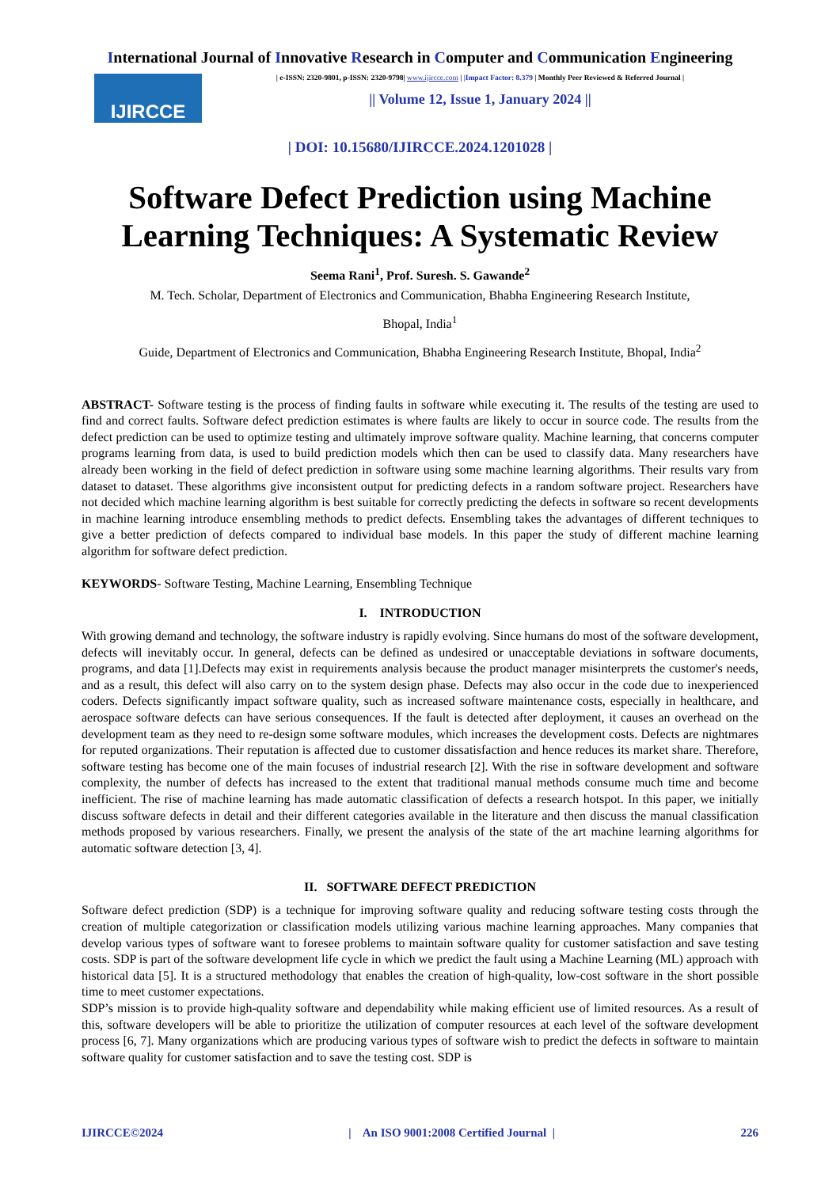International Journal of Innovative Research in Computer and Communication Engineering
IJIRCCE
| e-ISSN: 2320-9801, p-ISSN: 2320-9798| www.ijircce.com | |Impact Factor: 8.379 | Monthly Peer Reviewed & Referred Journal |
|| Volume 12, Issue 1, January 2024 ||
| DOI: 10.15680/IJIRCCE.2024.1201028 |
Software Defect Prediction using Machine Learning Techniques: A Systematic Review
Seema Rani<sup>1</sup>, Prof. Suresh. S. Gawande<sup>2</sup>
M. Tech. Scholar, Department of Electronics and Communication, Bhabha Engineering Research Institute,
Bhopal, India<sup>1</sup>
Guide, Department of Electronics and Communication, Bhabha Engineering Research Institute, Bhopal, India<sup>2</sup>
ABSTRACT- Software testing is the process of finding faults in software while executing it. The results of the testing are used to find and correct faults. Software defect prediction estimates is where faults are likely to occur in source code. The results from the defect prediction can be used to optimize testing and ultimately improve software quality. Machine learning, that concerns computer programs learning from data, is used to build prediction models which then can be used to classify data. Many researchers have already been working in the field of defect prediction in software using some machine learning algorithms. Their results vary from dataset to dataset. These algorithms give inconsistent output for predicting defects in a random software project. Researchers have not decided which machine learning algorithm is best suitable for correctly predicting the defects in software so recent developments in machine learning introduce ensembling methods to predict defects. Ensembling takes the advantages of different techniques to give a better prediction of defects compared to individual base models. In this paper the study of different machine learning algorithm for software defect prediction.
KEYWORDS- Software Testing, Machine Learning, Ensembling Technique
I. INTRODUCTION
With growing demand and technology, the software industry is rapidly evolving. Since humans do most of the software development, defects will inevitably occur. In general, defects can be defined as undesired or unacceptable deviations in software documents, programs, and data [1].Defects may exist in requirements analysis because the product manager misinterprets the customer's needs, and as a result, this defect will also carry on to the system design phase. Defects may also occur in the code due to inexperienced coders. Defects significantly impact software quality, such as increased software maintenance costs, especially in healthcare, and aerospace software defects can have serious consequences. If the fault is detected after deployment, it causes an overhead on the development team as they need to re-design some software modules, which increases the development costs. Defects are nightmares for reputed organizations. Their reputation is affected due to customer dissatisfaction and hence reduces its market share. Therefore, software testing has become one of the main focuses of industrial research [2]. With the rise in software development and software complexity, the number of defects has increased to the extent that traditional manual methods consume much time and become inefficient. The rise of machine learning has made automatic classification of defects a research hotspot. In this paper, we initially discuss software defects in detail and their different categories available in the literature and then discuss the manual classification methods proposed by various researchers. Finally, we present the analysis of the state of the art machine learning algorithms for automatic software detection [3, 4].
II. SOFTWARE DEFECT PREDICTION
Software defect prediction (SDP) is a technique for improving software quality and reducing software testing costs through the creation of multiple categorization or classification models utilizing various machine learning approaches. Many companies that develop various types of software want to foresee problems to maintain software quality for customer satisfaction and save testing costs. SDP is part of the software development life cycle in which we predict the fault using a Machine Learning (ML) approach with historical data [5]. It is a structured methodology that enables the creation of high-quality, low-cost software in the short possible time to meet customer expectations.
SDP’s mission is to provide high-quality software and dependability while making efficient use of limited resources. As a result of this, software developers will be able to prioritize the utilization of computer resources at each level of the software development process [6, 7]. Many organizations which are producing various types of software wish to predict the defects in software to maintain software quality for customer satisfaction and to save the testing cost. SDP is
IJIRCCE©2024 | An ISO 9001:2008 Certified Journal | 226